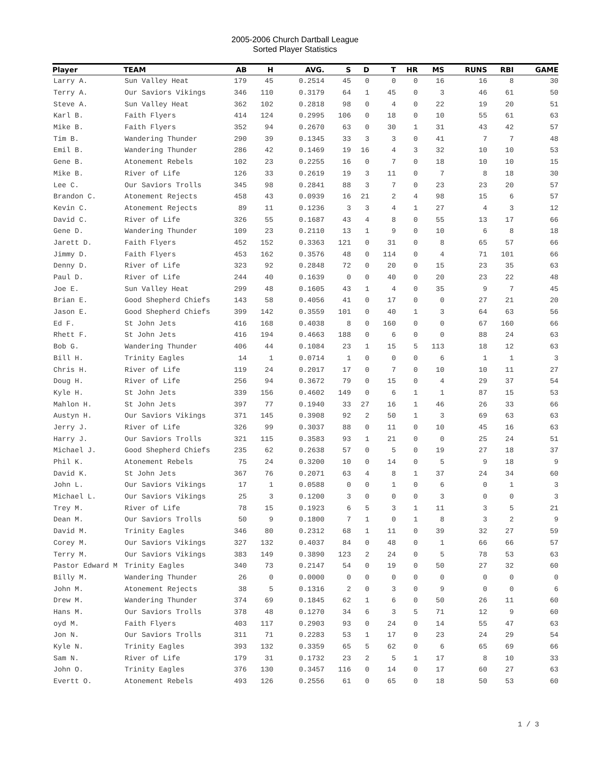2005-2006 Church Dartball League
Sorted Player Statistics
| Player | TEAM | AB | H | AVG. | S | D | T | HR | MS | RUNS | RBI | GAME |
| --- | --- | --- | --- | --- | --- | --- | --- | --- | --- | --- | --- | --- |
| Larry A. | Sun Valley Heat | 179 | 45 | 0.2514 | 45 | 0 | 0 | 0 | 16 | 16 | 8 | 30 |
| Terry A. | Our Saviors Vikings | 346 | 110 | 0.3179 | 64 | 1 | 45 | 0 | 3 | 46 | 61 | 50 |
| Steve A. | Sun Valley Heat | 362 | 102 | 0.2818 | 98 | 0 | 4 | 0 | 22 | 19 | 20 | 51 |
| Karl B. | Faith Flyers | 414 | 124 | 0.2995 | 106 | 0 | 18 | 0 | 10 | 55 | 61 | 63 |
| Mike B. | Faith Flyers | 352 | 94 | 0.2670 | 63 | 0 | 30 | 1 | 31 | 43 | 42 | 57 |
| Tim B. | Wandering Thunder | 290 | 39 | 0.1345 | 33 | 3 | 3 | 0 | 41 | 7 | 7 | 48 |
| Emil B. | Wandering Thunder | 286 | 42 | 0.1469 | 19 | 16 | 4 | 3 | 32 | 10 | 10 | 53 |
| Gene B. | Atonement Rebels | 102 | 23 | 0.2255 | 16 | 0 | 7 | 0 | 18 | 10 | 10 | 15 |
| Mike B. | River of Life | 126 | 33 | 0.2619 | 19 | 3 | 11 | 0 | 7 | 8 | 18 | 30 |
| Lee C. | Our Saviors Trolls | 345 | 98 | 0.2841 | 88 | 3 | 7 | 0 | 23 | 23 | 20 | 57 |
| Brandon C. | Atonement Rejects | 458 | 43 | 0.0939 | 16 | 21 | 2 | 4 | 98 | 15 | 6 | 57 |
| Kevin C. | Atonement Rejects | 89 | 11 | 0.1236 | 3 | 3 | 4 | 1 | 27 | 4 | 3 | 12 |
| David C. | River of Life | 326 | 55 | 0.1687 | 43 | 4 | 8 | 0 | 55 | 13 | 17 | 66 |
| Gene D. | Wandering Thunder | 109 | 23 | 0.2110 | 13 | 1 | 9 | 0 | 10 | 6 | 8 | 18 |
| Jarett D. | Faith Flyers | 452 | 152 | 0.3363 | 121 | 0 | 31 | 0 | 8 | 65 | 57 | 66 |
| Jimmy D. | Faith Flyers | 453 | 162 | 0.3576 | 48 | 0 | 114 | 0 | 4 | 71 | 101 | 66 |
| Denny D. | River of Life | 323 | 92 | 0.2848 | 72 | 0 | 20 | 0 | 15 | 23 | 35 | 63 |
| Paul D. | River of Life | 244 | 40 | 0.1639 | 0 | 0 | 40 | 0 | 20 | 23 | 22 | 48 |
| Joe E. | Sun Valley Heat | 299 | 48 | 0.1605 | 43 | 1 | 4 | 0 | 35 | 9 | 7 | 45 |
| Brian E. | Good Shepherd Chiefs | 143 | 58 | 0.4056 | 41 | 0 | 17 | 0 | 0 | 27 | 21 | 20 |
| Jason E. | Good Shepherd Chiefs | 399 | 142 | 0.3559 | 101 | 0 | 40 | 1 | 3 | 64 | 63 | 56 |
| Ed F. | St John Jets | 416 | 168 | 0.4038 | 8 | 0 | 160 | 0 | 0 | 67 | 160 | 66 |
| Rhett F. | St John Jets | 416 | 194 | 0.4663 | 188 | 0 | 6 | 0 | 0 | 88 | 24 | 63 |
| Bob G. | Wandering Thunder | 406 | 44 | 0.1084 | 23 | 1 | 15 | 5 | 113 | 18 | 12 | 63 |
| Bill H. | Trinity Eagles | 14 | 1 | 0.0714 | 1 | 0 | 0 | 0 | 6 | 1 | 1 | 3 |
| Chris H. | River of Life | 119 | 24 | 0.2017 | 17 | 0 | 7 | 0 | 10 | 10 | 11 | 27 |
| Doug H. | River of Life | 256 | 94 | 0.3672 | 79 | 0 | 15 | 0 | 4 | 29 | 37 | 54 |
| Kyle H. | St John Jets | 339 | 156 | 0.4602 | 149 | 0 | 6 | 1 | 1 | 87 | 15 | 53 |
| Mahlon H. | St John Jets | 397 | 77 | 0.1940 | 33 | 27 | 16 | 1 | 46 | 26 | 33 | 66 |
| Austyn H. | Our Saviors Vikings | 371 | 145 | 0.3908 | 92 | 2 | 50 | 1 | 3 | 69 | 63 | 63 |
| Jerry J. | River of Life | 326 | 99 | 0.3037 | 88 | 0 | 11 | 0 | 10 | 45 | 16 | 63 |
| Harry J. | Our Saviors Trolls | 321 | 115 | 0.3583 | 93 | 1 | 21 | 0 | 0 | 25 | 24 | 51 |
| Michael J. | Good Shepherd Chiefs | 235 | 62 | 0.2638 | 57 | 0 | 5 | 0 | 19 | 27 | 18 | 37 |
| Phil K. | Atonement Rebels | 75 | 24 | 0.3200 | 10 | 0 | 14 | 0 | 5 | 9 | 18 | 9 |
| David K. | St John Jets | 367 | 76 | 0.2071 | 63 | 4 | 8 | 1 | 37 | 24 | 34 | 60 |
| John L. | Our Saviors Vikings | 17 | 1 | 0.0588 | 0 | 0 | 1 | 0 | 6 | 0 | 1 | 3 |
| Michael L. | Our Saviors Vikings | 25 | 3 | 0.1200 | 3 | 0 | 0 | 0 | 3 | 0 | 0 | 3 |
| Trey M. | River of Life | 78 | 15 | 0.1923 | 6 | 5 | 3 | 1 | 11 | 3 | 5 | 21 |
| Dean M. | Our Saviors Trolls | 50 | 9 | 0.1800 | 7 | 1 | 0 | 1 | 8 | 3 | 2 | 9 |
| David M. | Trinity Eagles | 346 | 80 | 0.2312 | 68 | 1 | 11 | 0 | 39 | 32 | 27 | 59 |
| Corey M. | Our Saviors Vikings | 327 | 132 | 0.4037 | 84 | 0 | 48 | 0 | 1 | 66 | 66 | 57 |
| Terry M. | Our Saviors Vikings | 383 | 149 | 0.3890 | 123 | 2 | 24 | 0 | 5 | 78 | 53 | 63 |
| Pastor Edward M | Trinity Eagles | 340 | 73 | 0.2147 | 54 | 0 | 19 | 0 | 50 | 27 | 32 | 60 |
| Billy M. | Wandering Thunder | 26 | 0 | 0.0000 | 0 | 0 | 0 | 0 | 0 | 0 | 0 | 0 |
| John M. | Atonement Rejects | 38 | 5 | 0.1316 | 2 | 0 | 3 | 0 | 9 | 0 | 0 | 6 |
| Drew M. | Wandering Thunder | 374 | 69 | 0.1845 | 62 | 1 | 6 | 0 | 50 | 26 | 11 | 60 |
| Hans M. | Our Saviors Trolls | 378 | 48 | 0.1270 | 34 | 6 | 3 | 5 | 71 | 12 | 9 | 60 |
| oyd M. | Faith Flyers | 403 | 117 | 0.2903 | 93 | 0 | 24 | 0 | 14 | 55 | 47 | 63 |
| Jon N. | Our Saviors Trolls | 311 | 71 | 0.2283 | 53 | 1 | 17 | 0 | 23 | 24 | 29 | 54 |
| Kyle N. | Trinity Eagles | 393 | 132 | 0.3359 | 65 | 5 | 62 | 0 | 6 | 65 | 69 | 66 |
| Sam N. | River of Life | 179 | 31 | 0.1732 | 23 | 2 | 5 | 1 | 17 | 8 | 10 | 33 |
| John O. | Trinity Eagles | 376 | 130 | 0.3457 | 116 | 0 | 14 | 0 | 17 | 60 | 27 | 63 |
| Evertt O. | Atonement Rebels | 493 | 126 | 0.2556 | 61 | 0 | 65 | 0 | 18 | 50 | 53 | 60 |
1 / 3